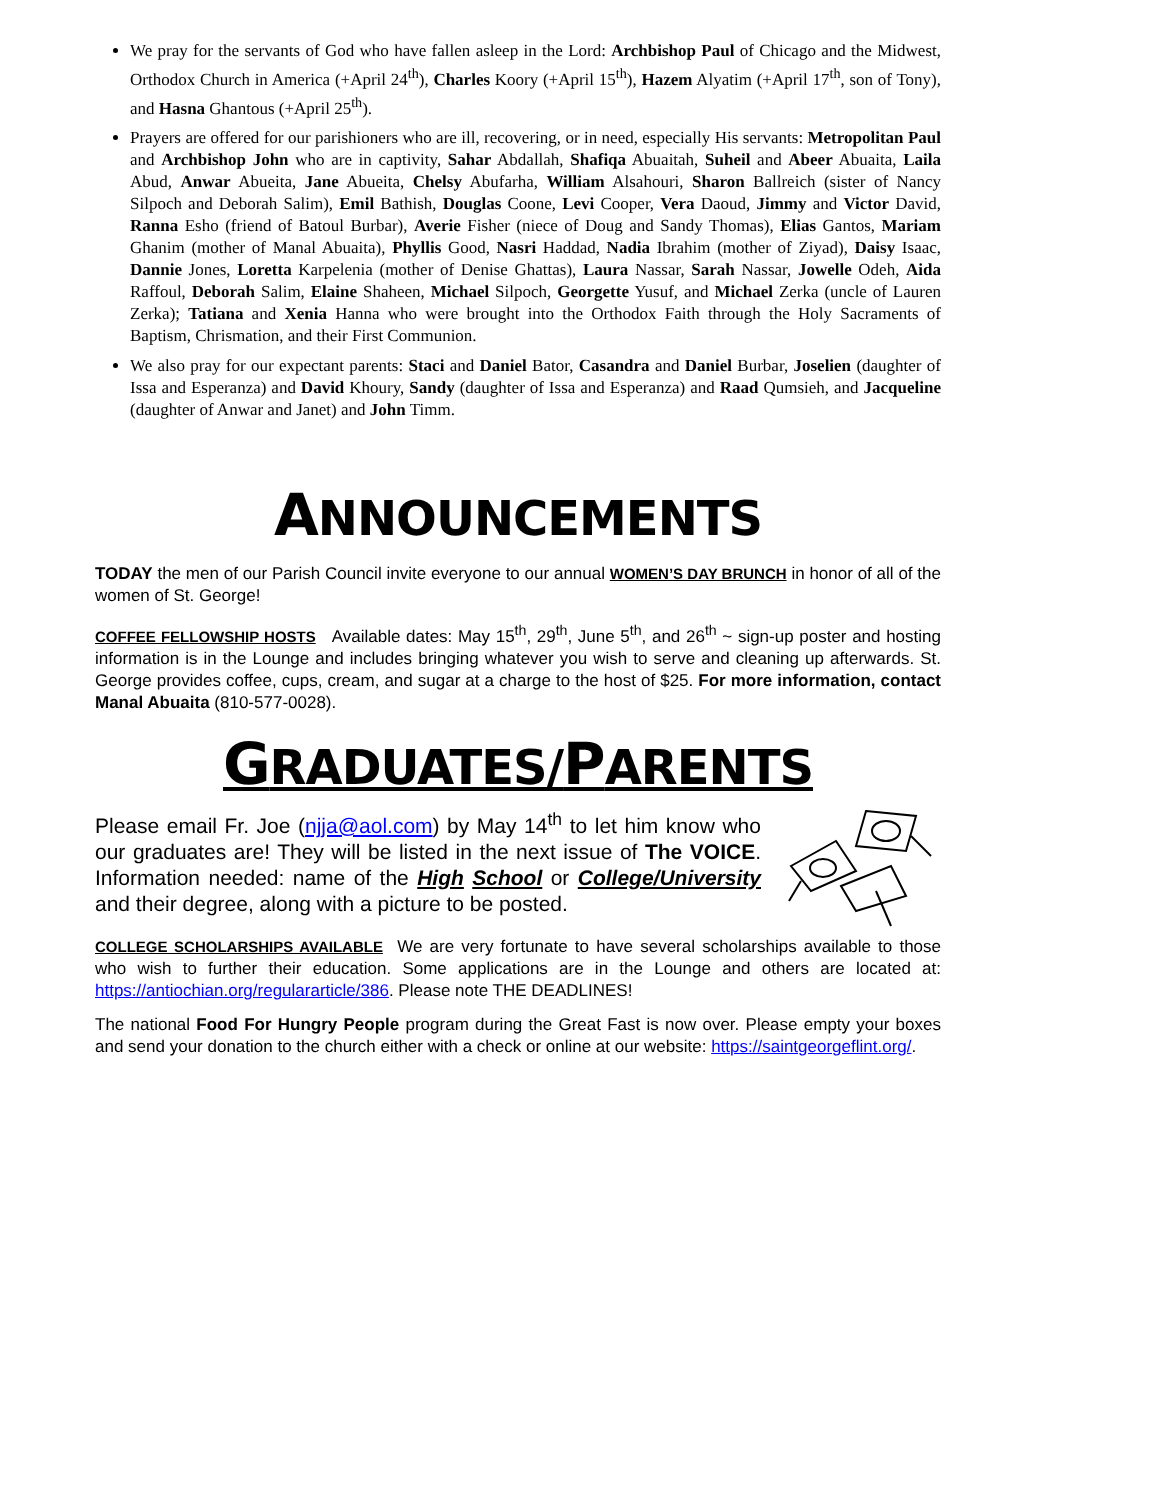We pray for the servants of God who have fallen asleep in the Lord: Archbishop Paul of Chicago and the Midwest, Orthodox Church in America (+April 24<sup>th</sup>), Charles Koory (+April 15<sup>th</sup>), Hazem Alyatim (+April 17<sup>th</sup>, son of Tony), and Hasna Ghantous (+April 25<sup>th</sup>).
Prayers are offered for our parishioners who are ill, recovering, or in need, especially His servants: Metropolitan Paul and Archbishop John who are in captivity, Sahar Abdallah, Shafiqa Abuaitah, Suheil and Abeer Abuaita, Laila Abud, Anwar Abueita, Jane Abueita, Chelsy Abufarha, William Alsahouri, Sharon Ballreich (sister of Nancy Silpoch and Deborah Salim), Emil Bathish, Douglas Coone, Levi Cooper, Vera Daoud, Jimmy and Victor David, Ranna Esho (friend of Batoul Burbar), Averie Fisher (niece of Doug and Sandy Thomas), Elias Gantos, Mariam Ghanim (mother of Manal Abuaita), Phyllis Good, Nasri Haddad, Nadia Ibrahim (mother of Ziyad), Daisy Isaac, Dannie Jones, Loretta Karpelenia (mother of Denise Ghattas), Laura Nassar, Sarah Nassar, Jowelle Odeh, Aida Raffoul, Deborah Salim, Elaine Shaheen, Michael Silpoch, Georgette Yusuf, and Michael Zerka (uncle of Lauren Zerka); Tatiana and Xenia Hanna who were brought into the Orthodox Faith through the Holy Sacraments of Baptism, Chrismation, and their First Communion.
We also pray for our expectant parents: Staci and Daniel Bator, Casandra and Daniel Burbar, Joselien (daughter of Issa and Esperanza) and David Khoury, Sandy (daughter of Issa and Esperanza) and Raad Qumsieh, and Jacqueline (daughter of Anwar and Janet) and John Timm.
ANNOUNCEMENTS
TODAY the men of our Parish Council invite everyone to our annual WOMEN’S DAY BRUNCH in honor of all of the women of St. George!
COFFEE FELLOWSHIP HOSTS Available dates: May 15<sup>th</sup>, 29<sup>th</sup>, June 5<sup>th</sup>, and 26<sup>th</sup> ~ sign-up poster and hosting information is in the Lounge and includes bringing whatever you wish to serve and cleaning up afterwards. St. George provides coffee, cups, cream, and sugar at a charge to the host of $25. For more information, contact Manal Abuaita (810-577-0028).
GRADUATES/PARENTS
Please email Fr. Joe (njja@aol.com) by May 14<sup>th</sup> to let him know who our graduates are! They will be listed in the next issue of The VOICE. Information needed: name of the High School or College/University and their degree, along with a picture to be posted.
COLLEGE SCHOLARSHIPS AVAILABLE We are very fortunate to have several scholarships available to those who wish to further their education. Some applications are in the Lounge and others are located at: https://antiochian.org/regulararticle/386. Please note THE DEADLINES!
The national Food For Hungry People program during the Great Fast is now over. Please empty your boxes and send your donation to the church either with a check or online at our website: https://saintgeorgeflint.org/.